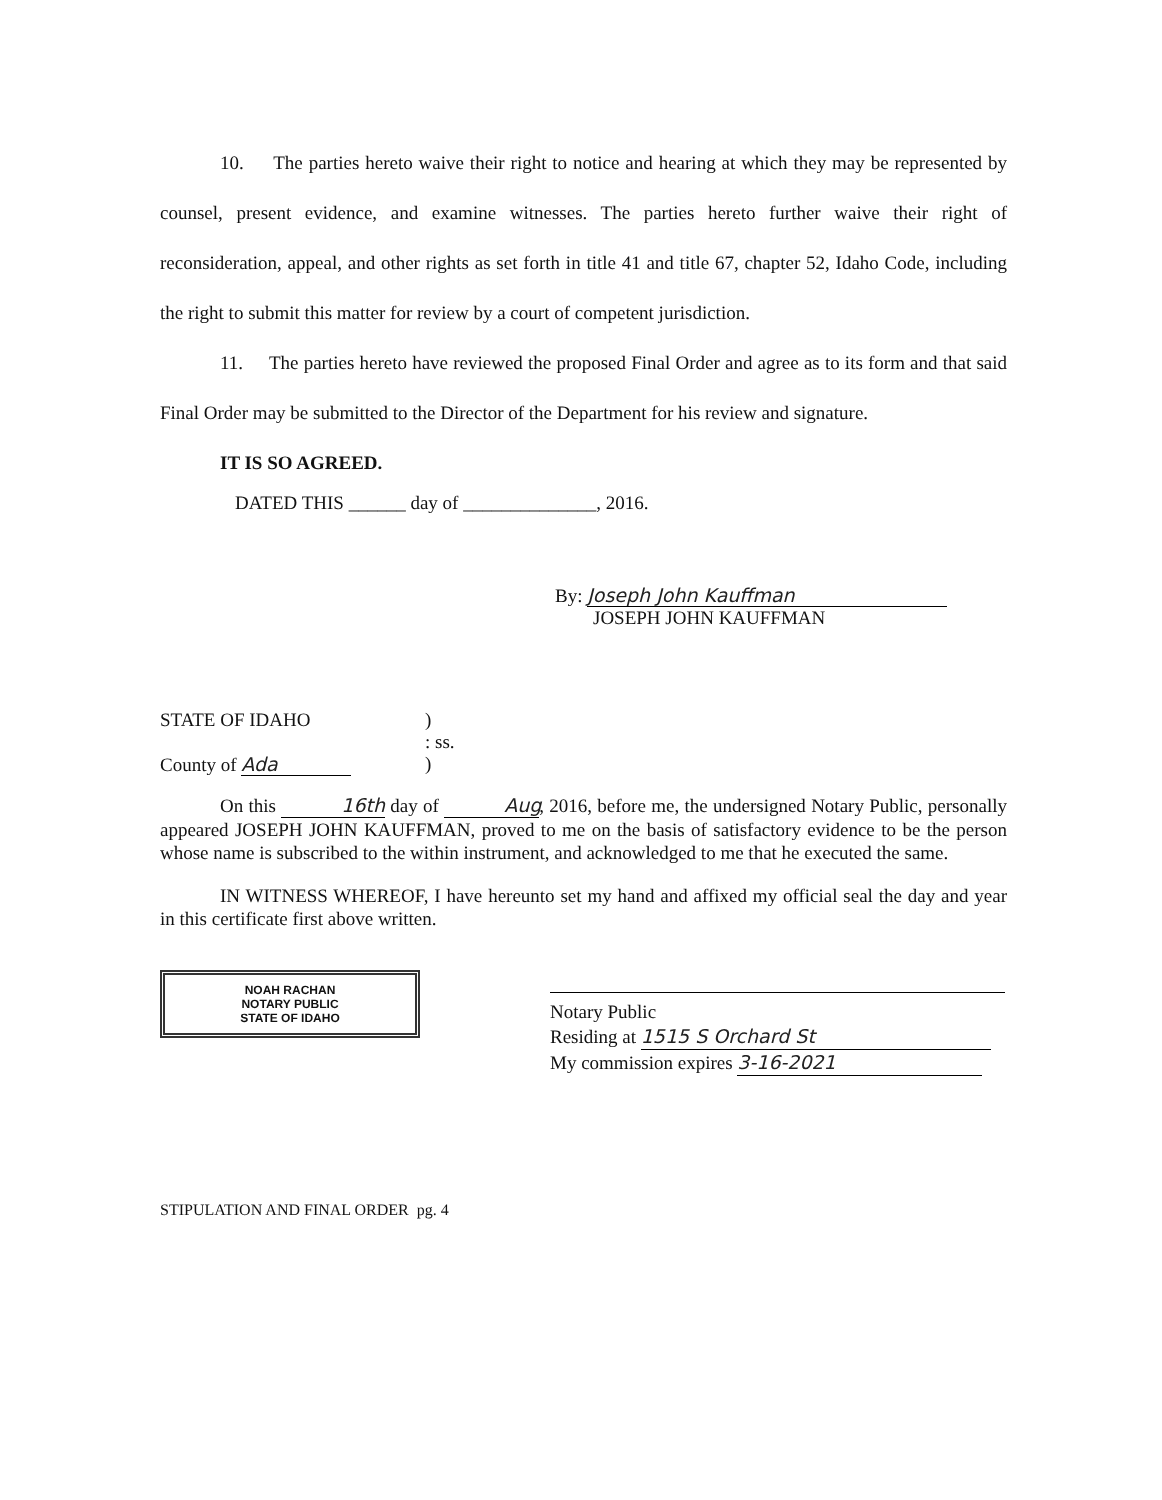10. The parties hereto waive their right to notice and hearing at which they may be represented by counsel, present evidence, and examine witnesses. The parties hereto further waive their right of reconsideration, appeal, and other rights as set forth in title 41 and title 67, chapter 52, Idaho Code, including the right to submit this matter for review by a court of competent jurisdiction.
11. The parties hereto have reviewed the proposed Final Order and agree as to its form and that said Final Order may be submitted to the Director of the Department for his review and signature.
IT IS SO AGREED.
DATED THIS ______ day of ______________, 2016.
By: Joseph John Kauffman
JOSEPH JOHN KAUFFMAN
STATE OF IDAHO)
: ss.
County of Ada)
On this 16th day of Aug, 2016, before me, the undersigned Notary Public, personally appeared JOSEPH JOHN KAUFFMAN, proved to me on the basis of satisfactory evidence to be the person whose name is subscribed to the within instrument, and acknowledged to me that he executed the same.
IN WITNESS WHEREOF, I have hereunto set my hand and affixed my official seal the day and year in this certificate first above written.
NOAH RACHAN
NOTARY PUBLIC
STATE OF IDAHO
Notary Public
Residing at 1515 S Orchard St
My commission expires 3-16-2021
STIPULATION AND FINAL ORDER pg. 4